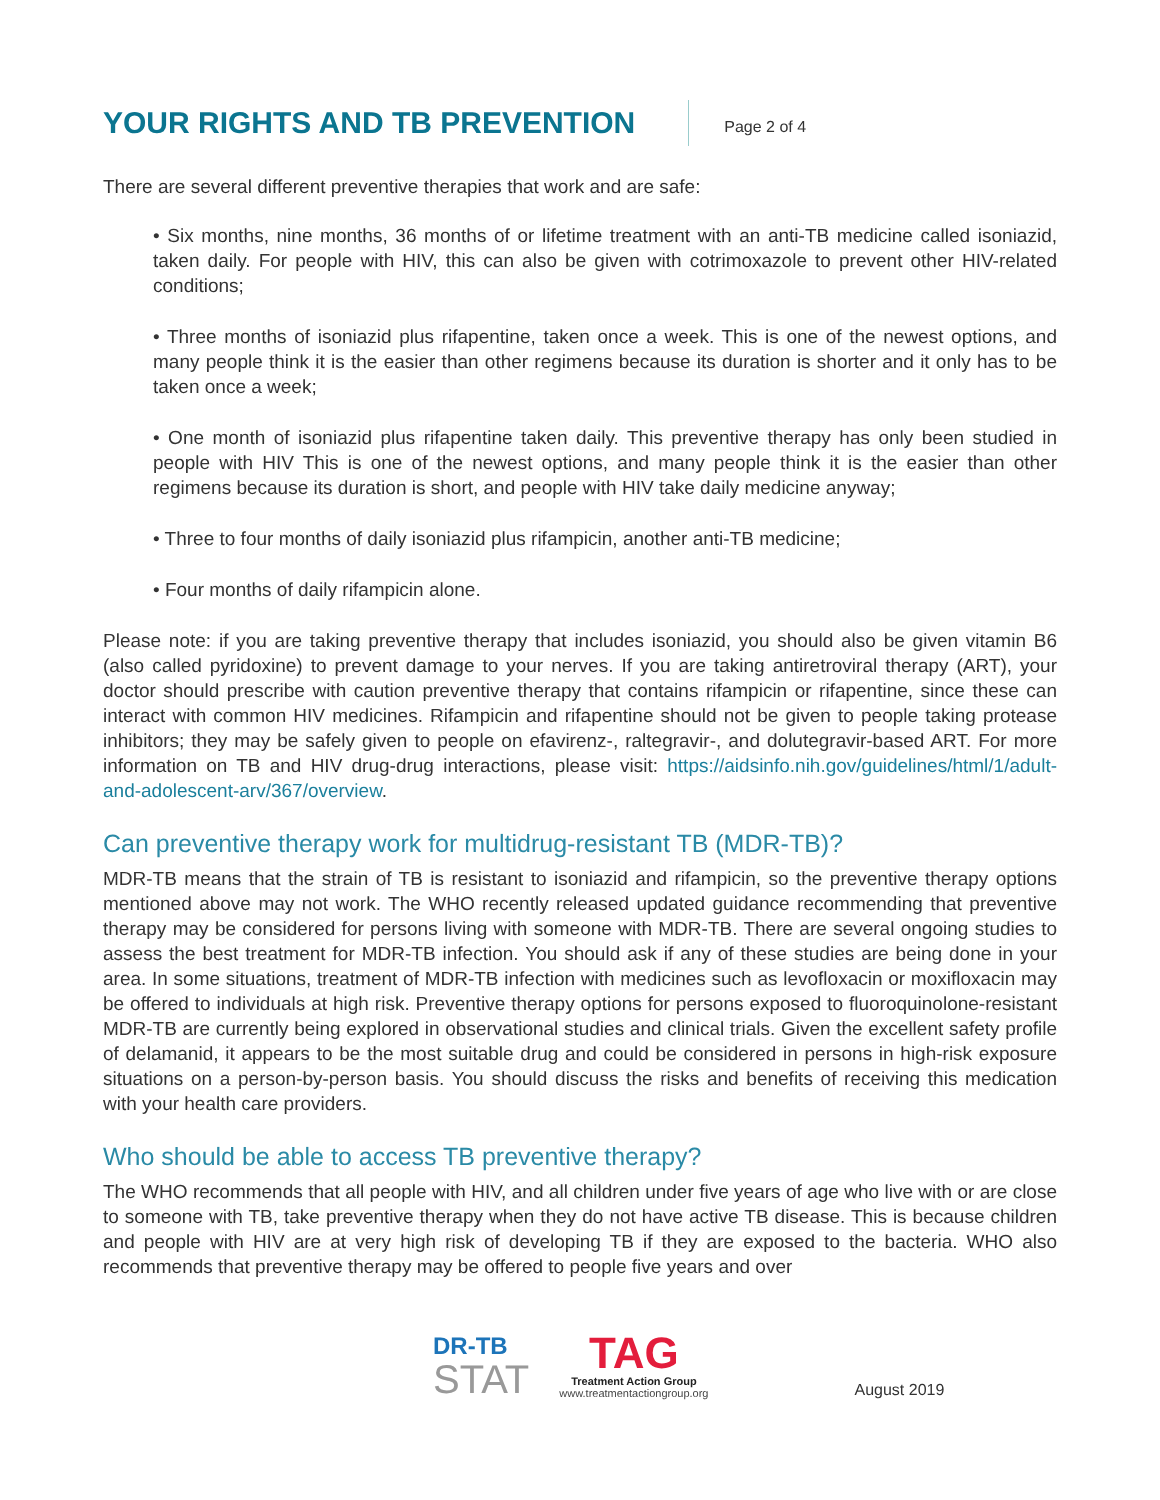YOUR RIGHTS AND TB PREVENTION
Page 2 of 4
There are several different preventive therapies that work and are safe:
• Six months, nine months, 36 months of or lifetime treatment with an anti-TB medicine called isoniazid, taken daily. For people with HIV, this can also be given with cotrimoxazole to prevent other HIV-related conditions;
• Three months of isoniazid plus rifapentine, taken once a week. This is one of the newest options, and many people think it is the easier than other regimens because its duration is shorter and it only has to be taken once a week;
• One month of isoniazid plus rifapentine taken daily. This preventive therapy has only been studied in people with HIV This is one of the newest options, and many people think it is the easier than other regimens because its duration is short, and people with HIV take daily medicine anyway;
• Three to four months of daily isoniazid plus rifampicin, another anti-TB medicine;
• Four months of daily rifampicin alone.
Please note: if you are taking preventive therapy that includes isoniazid, you should also be given vitamin B6 (also called pyridoxine) to prevent damage to your nerves. If you are taking antiretroviral therapy (ART), your doctor should prescribe with caution preventive therapy that contains rifampicin or rifapentine, since these can interact with common HIV medicines. Rifampicin and rifapentine should not be given to people taking protease inhibitors; they may be safely given to people on efavirenz-, raltegravir-, and dolutegravir-based ART. For more information on TB and HIV drug-drug interactions, please visit: https://aidsinfo.nih.gov/guidelines/html/1/adult-and-adolescent-arv/367/overview.
Can preventive therapy work for multidrug-resistant TB (MDR-TB)?
MDR-TB means that the strain of TB is resistant to isoniazid and rifampicin, so the preventive therapy options mentioned above may not work. The WHO recently released updated guidance recommending that preventive therapy may be considered for persons living with someone with MDR-TB. There are several ongoing studies to assess the best treatment for MDR-TB infection. You should ask if any of these studies are being done in your area. In some situations, treatment of MDR-TB infection with medicines such as levofloxacin or moxifloxacin may be offered to individuals at high risk. Preventive therapy options for persons exposed to fluoroquinolone-resistant MDR-TB are currently being explored in observational studies and clinical trials. Given the excellent safety profile of delamanid, it appears to be the most suitable drug and could be considered in persons in high-risk exposure situations on a person-by-person basis. You should discuss the risks and benefits of receiving this medication with your health care providers.
Who should be able to access TB preventive therapy?
The WHO recommends that all people with HIV, and all children under five years of age who live with or are close to someone with TB, take preventive therapy when they do not have active TB disease. This is because children and people with HIV are at very high risk of developing TB if they are exposed to the bacteria. WHO also recommends that preventive therapy may be offered to people five years and over
DR-TB
STAT
TAG
Treatment Action Group
www.treatmentactiongroup.org
August 2019